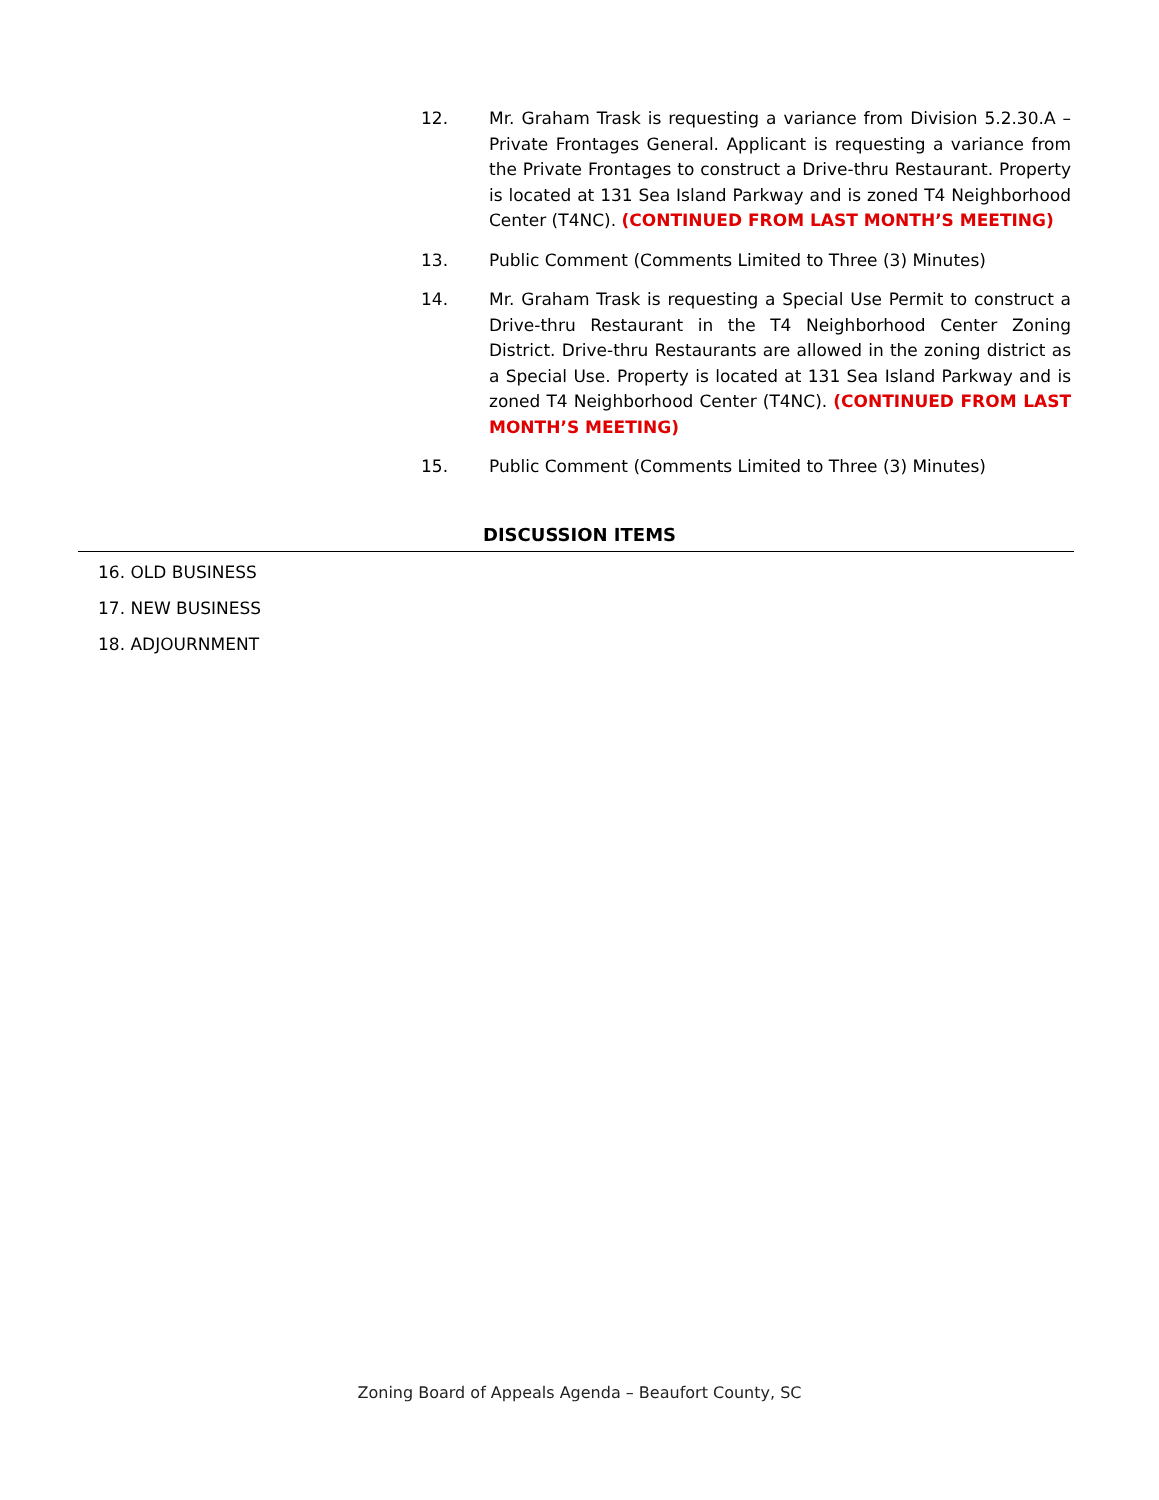12. Mr. Graham Trask is requesting a variance from Division 5.2.30.A – Private Frontages General. Applicant is requesting a variance from the Private Frontages to construct a Drive-thru Restaurant. Property is located at 131 Sea Island Parkway and is zoned T4 Neighborhood Center (T4NC). (CONTINUED FROM LAST MONTH’S MEETING)
13. Public Comment (Comments Limited to Three (3) Minutes)
14. Mr. Graham Trask is requesting a Special Use Permit to construct a Drive-thru Restaurant in the T4 Neighborhood Center Zoning District. Drive-thru Restaurants are allowed in the zoning district as a Special Use. Property is located at 131 Sea Island Parkway and is zoned T4 Neighborhood Center (T4NC). (CONTINUED FROM LAST MONTH’S MEETING)
15. Public Comment (Comments Limited to Three (3) Minutes)
DISCUSSION ITEMS
16. OLD BUSINESS
17. NEW BUSINESS
18. ADJOURNMENT
Zoning Board of Appeals Agenda – Beaufort County, SC